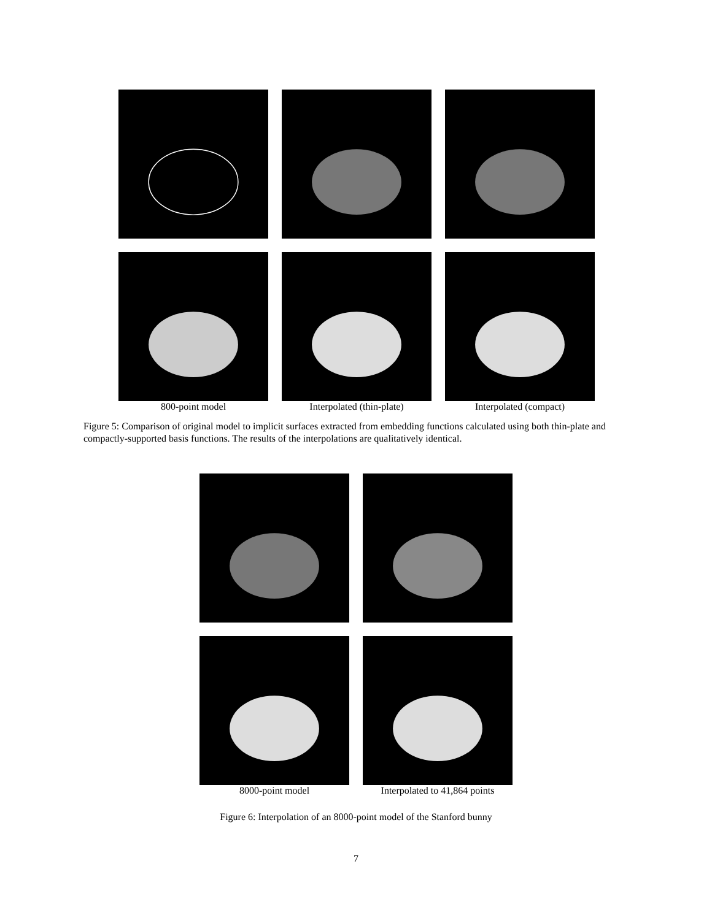800-point model Interpolated (thin-plate) Interpolated (compact)
Figure 5: Comparison of original model to implicit surfaces extracted from embedding functions calculated using both thin-plate and compactly-supported basis functions. The results of the interpolations are qualitatively identical.
8000-point model Interpolated to 41,864 points
Figure 6: Interpolation of an 8000-point model of the Stanford bunny
7